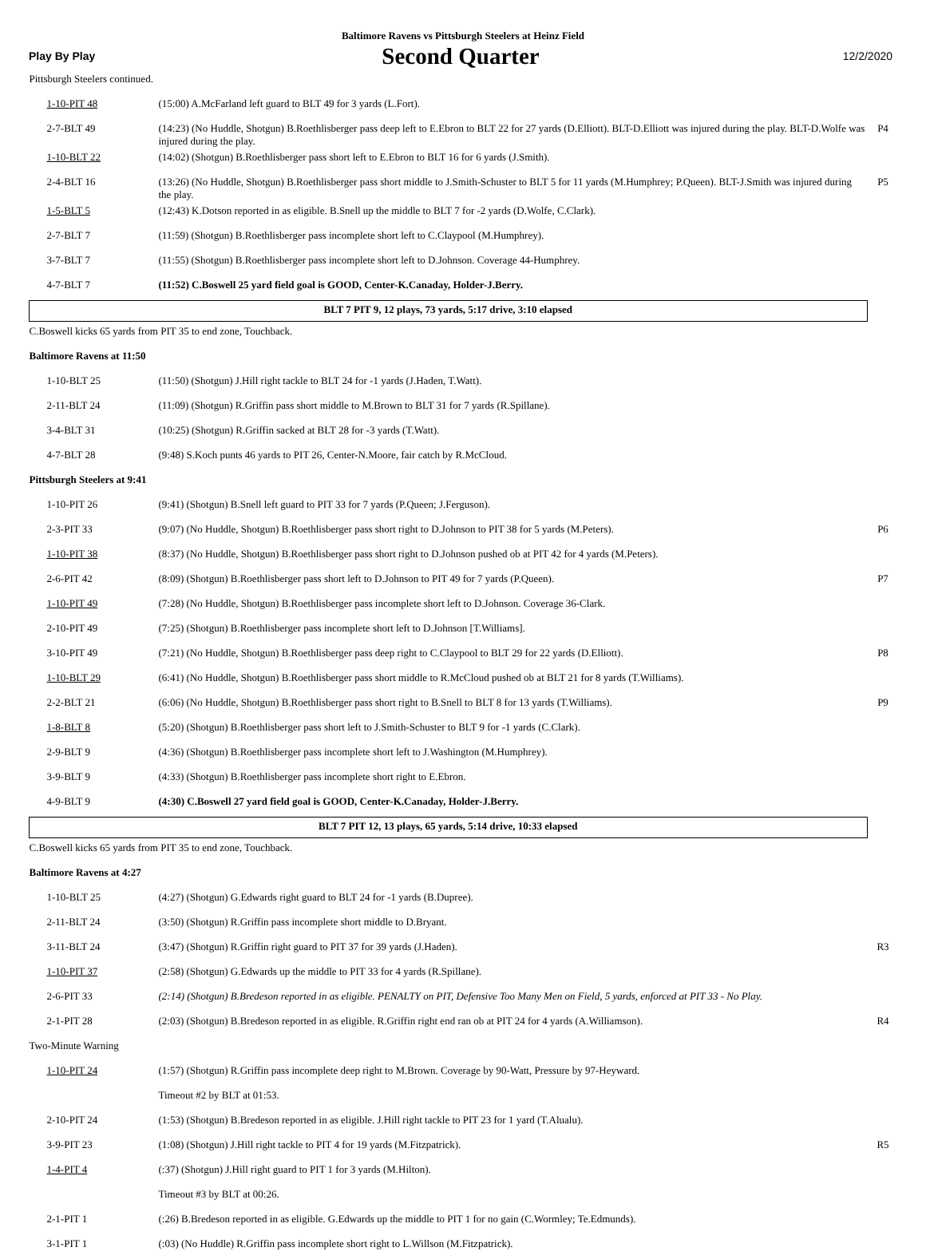Baltimore Ravens vs Pittsburgh Steelers at Heinz Field
Play By Play Second Quarter 12/2/2020
| Pittsburgh Steelers continued. | | |
| 1-10-PIT 48 | (15:00) A.McFarland left guard to BLT 49 for 3 yards (L.Fort). | |
| 2-7-BLT 49 | (14:23) (No Huddle, Shotgun) B.Roethlisberger pass deep left to E.Ebron to BLT 22 for 27 yards (D.Elliott). BLT-D.Elliott was injured during the play. BLT-D.Wolfe was injured during the play. | P4 |
| 1-10-BLT 22 | (14:02) (Shotgun) B.Roethlisberger pass short left to E.Ebron to BLT 16 for 6 yards (J.Smith). | |
| 2-4-BLT 16 | (13:26) (No Huddle, Shotgun) B.Roethlisberger pass short middle to J.Smith-Schuster to BLT 5 for 11 yards (M.Humphrey; P.Queen). BLT-J.Smith was injured during the play. | P5 |
| 1-5-BLT 5 | (12:43) K.Dotson reported in as eligible. B.Snell up the middle to BLT 7 for -2 yards (D.Wolfe, C.Clark). | |
| 2-7-BLT 7 | (11:59) (Shotgun) B.Roethlisberger pass incomplete short left to C.Claypool (M.Humphrey). | |
| 3-7-BLT 7 | (11:55) (Shotgun) B.Roethlisberger pass incomplete short left to D.Johnson. Coverage 44-Humphrey. | |
| 4-7-BLT 7 | (11:52) C.Boswell 25 yard field goal is GOOD, Center-K.Canaday, Holder-J.Berry. | |
| BLT 7 PIT 9, 12 plays, 73 yards, 5:17 drive, 3:10 elapsed | | |
| C.Boswell kicks 65 yards from PIT 35 to end zone, Touchback. | | |
| Baltimore Ravens at 11:50 | | |
| 1-10-BLT 25 | (11:50) (Shotgun) J.Hill right tackle to BLT 24 for -1 yards (J.Haden, T.Watt). | |
| 2-11-BLT 24 | (11:09) (Shotgun) R.Griffin pass short middle to M.Brown to BLT 31 for 7 yards (R.Spillane). | |
| 3-4-BLT 31 | (10:25) (Shotgun) R.Griffin sacked at BLT 28 for -3 yards (T.Watt). | |
| 4-7-BLT 28 | (9:48) S.Koch punts 46 yards to PIT 26, Center-N.Moore, fair catch by R.McCloud. | |
| Pittsburgh Steelers at 9:41 | | |
| 1-10-PIT 26 | (9:41) (Shotgun) B.Snell left guard to PIT 33 for 7 yards (P.Queen; J.Ferguson). | |
| 2-3-PIT 33 | (9:07) (No Huddle, Shotgun) B.Roethlisberger pass short right to D.Johnson to PIT 38 for 5 yards (M.Peters). | P6 |
| 1-10-PIT 38 | (8:37) (No Huddle, Shotgun) B.Roethlisberger pass short right to D.Johnson pushed ob at PIT 42 for 4 yards (M.Peters). | |
| 2-6-PIT 42 | (8:09) (Shotgun) B.Roethlisberger pass short left to D.Johnson to PIT 49 for 7 yards (P.Queen). | P7 |
| 1-10-PIT 49 | (7:28) (No Huddle, Shotgun) B.Roethlisberger pass incomplete short left to D.Johnson. Coverage 36-Clark. | |
| 2-10-PIT 49 | (7:25) (Shotgun) B.Roethlisberger pass incomplete short left to D.Johnson [T.Williams]. | |
| 3-10-PIT 49 | (7:21) (No Huddle, Shotgun) B.Roethlisberger pass deep right to C.Claypool to BLT 29 for 22 yards (D.Elliott). | P8 |
| 1-10-BLT 29 | (6:41) (No Huddle, Shotgun) B.Roethlisberger pass short middle to R.McCloud pushed ob at BLT 21 for 8 yards (T.Williams). | |
| 2-2-BLT 21 | (6:06) (No Huddle, Shotgun) B.Roethlisberger pass short right to B.Snell to BLT 8 for 13 yards (T.Williams). | P9 |
| 1-8-BLT 8 | (5:20) (Shotgun) B.Roethlisberger pass short left to J.Smith-Schuster to BLT 9 for -1 yards (C.Clark). | |
| 2-9-BLT 9 | (4:36) (Shotgun) B.Roethlisberger pass incomplete short left to J.Washington (M.Humphrey). | |
| 3-9-BLT 9 | (4:33) (Shotgun) B.Roethlisberger pass incomplete short right to E.Ebron. | |
| 4-9-BLT 9 | (4:30) C.Boswell 27 yard field goal is GOOD, Center-K.Canaday, Holder-J.Berry. | |
| BLT 7 PIT 12, 13 plays, 65 yards, 5:14 drive, 10:33 elapsed | | |
| C.Boswell kicks 65 yards from PIT 35 to end zone, Touchback. | | |
| Baltimore Ravens at 4:27 | | |
| 1-10-BLT 25 | (4:27) (Shotgun) G.Edwards right guard to BLT 24 for -1 yards (B.Dupree). | |
| 2-11-BLT 24 | (3:50) (Shotgun) R.Griffin pass incomplete short middle to D.Bryant. | |
| 3-11-BLT 24 | (3:47) (Shotgun) R.Griffin right guard to PIT 37 for 39 yards (J.Haden). | R3 |
| 1-10-PIT 37 | (2:58) (Shotgun) G.Edwards up the middle to PIT 33 for 4 yards (R.Spillane). | |
| 2-6-PIT 33 | (2:14) (Shotgun) B.Bredeson reported in as eligible. PENALTY on PIT, Defensive Too Many Men on Field, 5 yards, enforced at PIT 33 - No Play. | |
| 2-1-PIT 28 | (2:03) (Shotgun) B.Bredeson reported in as eligible. R.Griffin right end ran ob at PIT 24 for 4 yards (A.Williamson). | R4 |
| Two-Minute Warning | | |
| 1-10-PIT 24 | (1:57) (Shotgun) R.Griffin pass incomplete deep right to M.Brown. Coverage by 90-Watt, Pressure by 97-Heyward. | |
| | Timeout #2 by BLT at 01:53. | |
| 2-10-PIT 24 | (1:53) (Shotgun) B.Bredeson reported in as eligible. J.Hill right tackle to PIT 23 for 1 yard (T.Alualu). | |
| 3-9-PIT 23 | (1:08) (Shotgun) J.Hill right tackle to PIT 4 for 19 yards (M.Fitzpatrick). | R5 |
| 1-4-PIT 4 | (:37) (Shotgun) J.Hill right guard to PIT 1 for 3 yards (M.Hilton). | |
| | Timeout #3 by BLT at 00:26. | |
| 2-1-PIT 1 | (:26) B.Bredeson reported in as eligible. G.Edwards up the middle to PIT 1 for no gain (C.Wormley; Te.Edmunds). | |
| 3-1-PIT 1 | (:03) (No Huddle) R.Griffin pass incomplete short right to L.Willson (M.Fitzpatrick). | |